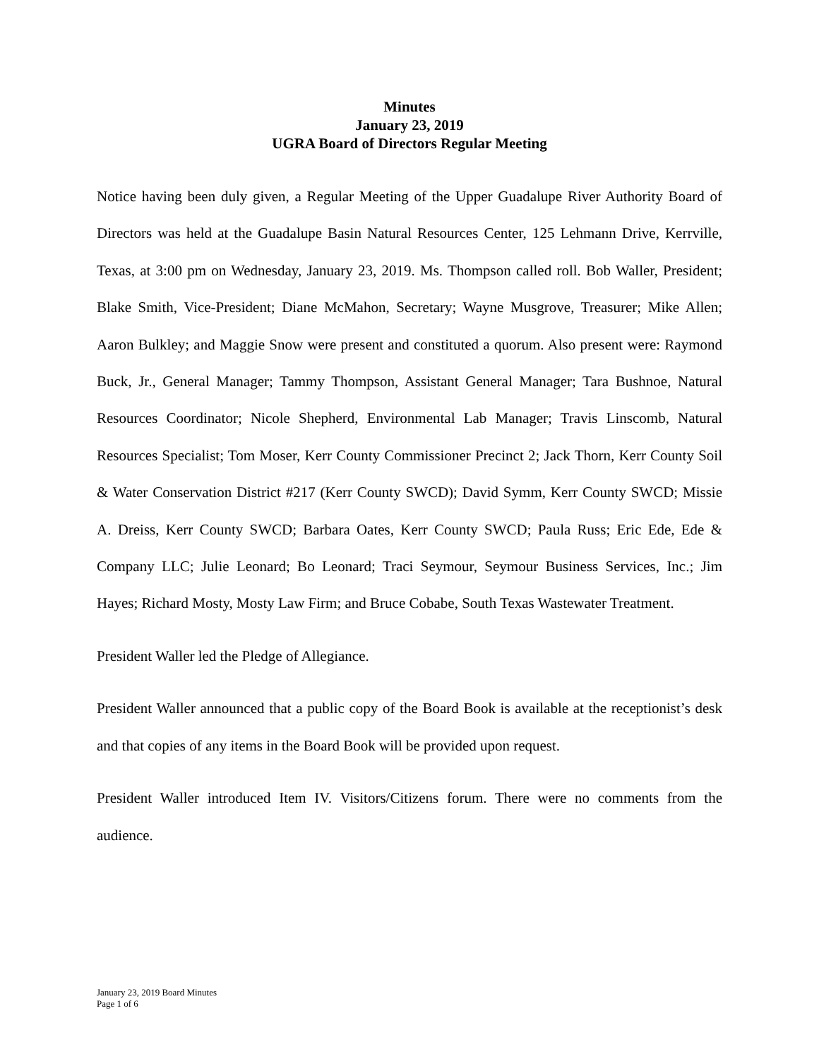Minutes
January 23, 2019
UGRA Board of Directors Regular Meeting
Notice having been duly given, a Regular Meeting of the Upper Guadalupe River Authority Board of Directors was held at the Guadalupe Basin Natural Resources Center, 125 Lehmann Drive, Kerrville, Texas, at 3:00 pm on Wednesday, January 23, 2019. Ms. Thompson called roll. Bob Waller, President; Blake Smith, Vice-President; Diane McMahon, Secretary; Wayne Musgrove, Treasurer; Mike Allen; Aaron Bulkley; and Maggie Snow were present and constituted a quorum. Also present were: Raymond Buck, Jr., General Manager; Tammy Thompson, Assistant General Manager; Tara Bushnoe, Natural Resources Coordinator; Nicole Shepherd, Environmental Lab Manager; Travis Linscomb, Natural Resources Specialist; Tom Moser, Kerr County Commissioner Precinct 2; Jack Thorn, Kerr County Soil & Water Conservation District #217 (Kerr County SWCD); David Symm, Kerr County SWCD; Missie A. Dreiss, Kerr County SWCD; Barbara Oates, Kerr County SWCD; Paula Russ; Eric Ede, Ede & Company LLC; Julie Leonard; Bo Leonard; Traci Seymour, Seymour Business Services, Inc.; Jim Hayes; Richard Mosty, Mosty Law Firm; and Bruce Cobabe, South Texas Wastewater Treatment.
President Waller led the Pledge of Allegiance.
President Waller announced that a public copy of the Board Book is available at the receptionist’s desk and that copies of any items in the Board Book will be provided upon request.
President Waller introduced Item IV. Visitors/Citizens forum. There were no comments from the audience.
January 23, 2019 Board Minutes
Page 1 of 6